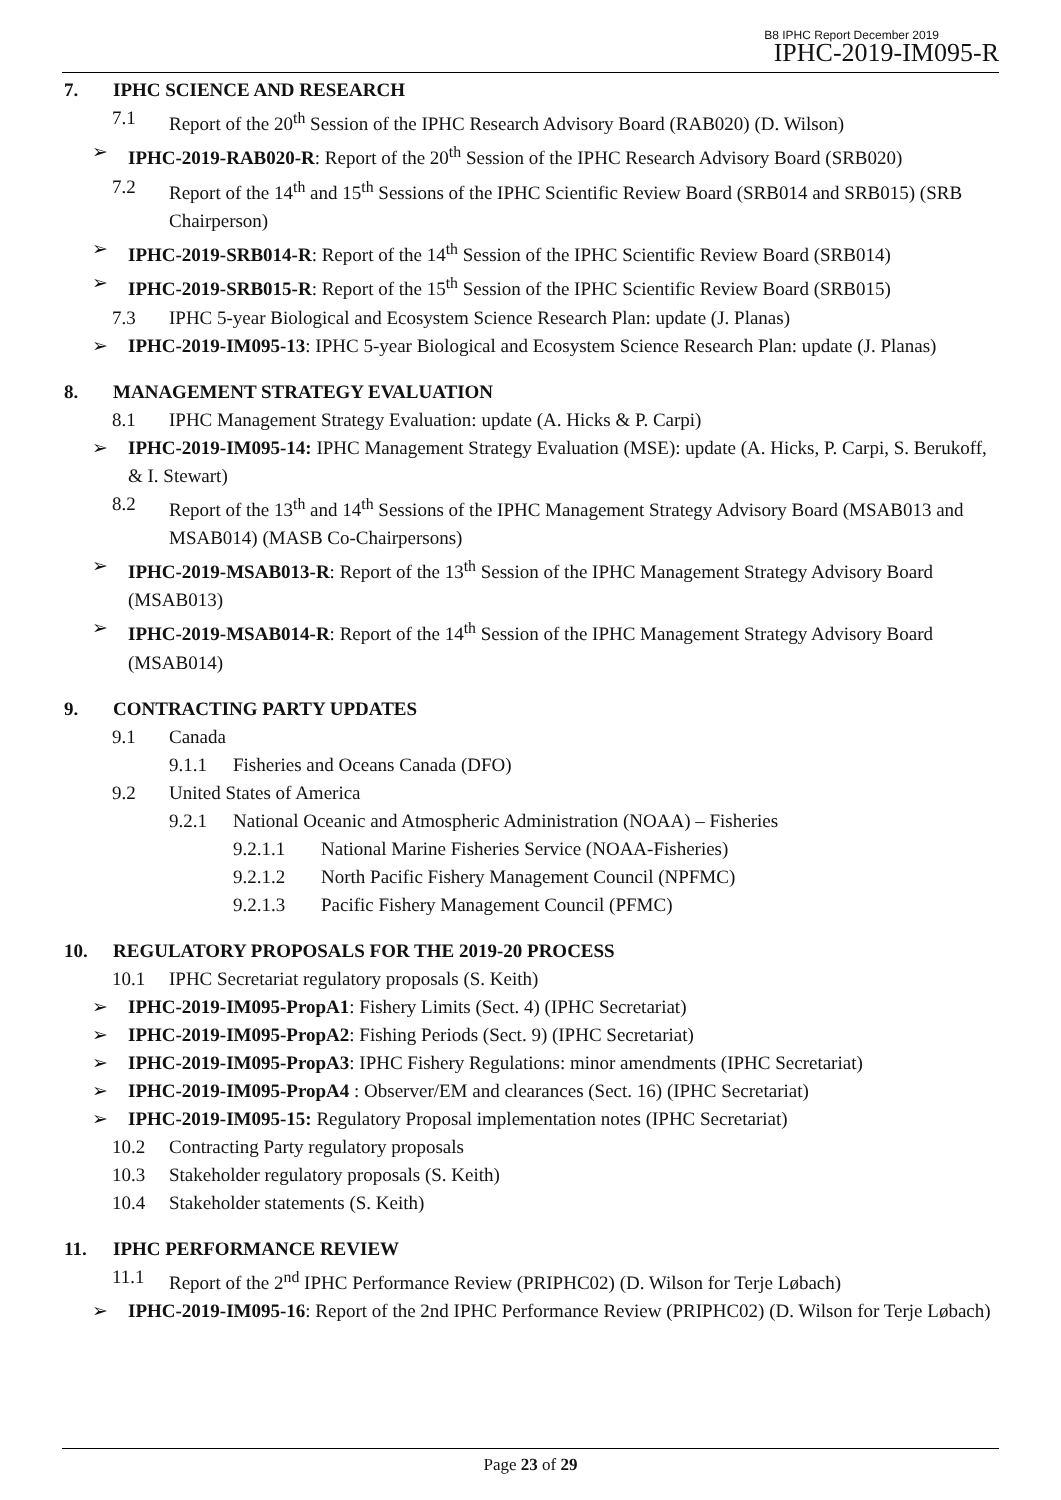B8 IPHC Report December 2019
IPHC-2019-IM095-R
7. IPHC SCIENCE AND RESEARCH
7.1 Report of the 20<sup>th</sup> Session of the IPHC Research Advisory Board (RAB020) (D. Wilson)
➢ IPHC-2019-RAB020-R: Report of the 20<sup>th</sup> Session of the IPHC Research Advisory Board (SRB020)
7.2 Report of the 14<sup>th</sup> and 15<sup>th</sup> Sessions of the IPHC Scientific Review Board (SRB014 and SRB015) (SRB Chairperson)
➢ IPHC-2019-SRB014-R: Report of the 14<sup>th</sup> Session of the IPHC Scientific Review Board (SRB014)
➢ IPHC-2019-SRB015-R: Report of the 15<sup>th</sup> Session of the IPHC Scientific Review Board (SRB015)
7.3 IPHC 5-year Biological and Ecosystem Science Research Plan: update (J. Planas)
➢ IPHC-2019-IM095-13: IPHC 5-year Biological and Ecosystem Science Research Plan: update (J. Planas)
8. MANAGEMENT STRATEGY EVALUATION
8.1 IPHC Management Strategy Evaluation: update (A. Hicks & P. Carpi)
➢ IPHC-2019-IM095-14: IPHC Management Strategy Evaluation (MSE): update (A. Hicks, P. Carpi, S. Berukoff, & I. Stewart)
8.2 Report of the 13<sup>th</sup> and 14<sup>th</sup> Sessions of the IPHC Management Strategy Advisory Board (MSAB013 and MSAB014) (MASB Co-Chairpersons)
➢ IPHC-2019-MSAB013-R: Report of the 13<sup>th</sup> Session of the IPHC Management Strategy Advisory Board (MSAB013)
➢ IPHC-2019-MSAB014-R: Report of the 14<sup>th</sup> Session of the IPHC Management Strategy Advisory Board (MSAB014)
9. CONTRACTING PARTY UPDATES
9.1 Canada
9.1.1 Fisheries and Oceans Canada (DFO)
9.2 United States of America
9.2.1 National Oceanic and Atmospheric Administration (NOAA) – Fisheries
9.2.1.1 National Marine Fisheries Service (NOAA-Fisheries)
9.2.1.2 North Pacific Fishery Management Council (NPFMC)
9.2.1.3 Pacific Fishery Management Council (PFMC)
10. REGULATORY PROPOSALS FOR THE 2019-20 PROCESS
10.1 IPHC Secretariat regulatory proposals (S. Keith)
➢ IPHC-2019-IM095-PropA1: Fishery Limits (Sect. 4) (IPHC Secretariat)
➢ IPHC-2019-IM095-PropA2: Fishing Periods (Sect. 9) (IPHC Secretariat)
➢ IPHC-2019-IM095-PropA3: IPHC Fishery Regulations: minor amendments (IPHC Secretariat)
➢ IPHC-2019-IM095-PropA4 : Observer/EM and clearances (Sect. 16) (IPHC Secretariat)
➢ IPHC-2019-IM095-15: Regulatory Proposal implementation notes (IPHC Secretariat)
10.2 Contracting Party regulatory proposals
10.3 Stakeholder regulatory proposals (S. Keith)
10.4 Stakeholder statements (S. Keith)
11. IPHC PERFORMANCE REVIEW
11.1 Report of the 2<sup>nd</sup> IPHC Performance Review (PRIPHC02) (D. Wilson for Terje Løbach)
➢ IPHC-2019-IM095-16: Report of the 2nd IPHC Performance Review (PRIPHC02) (D. Wilson for Terje Løbach)
Page 23 of 29